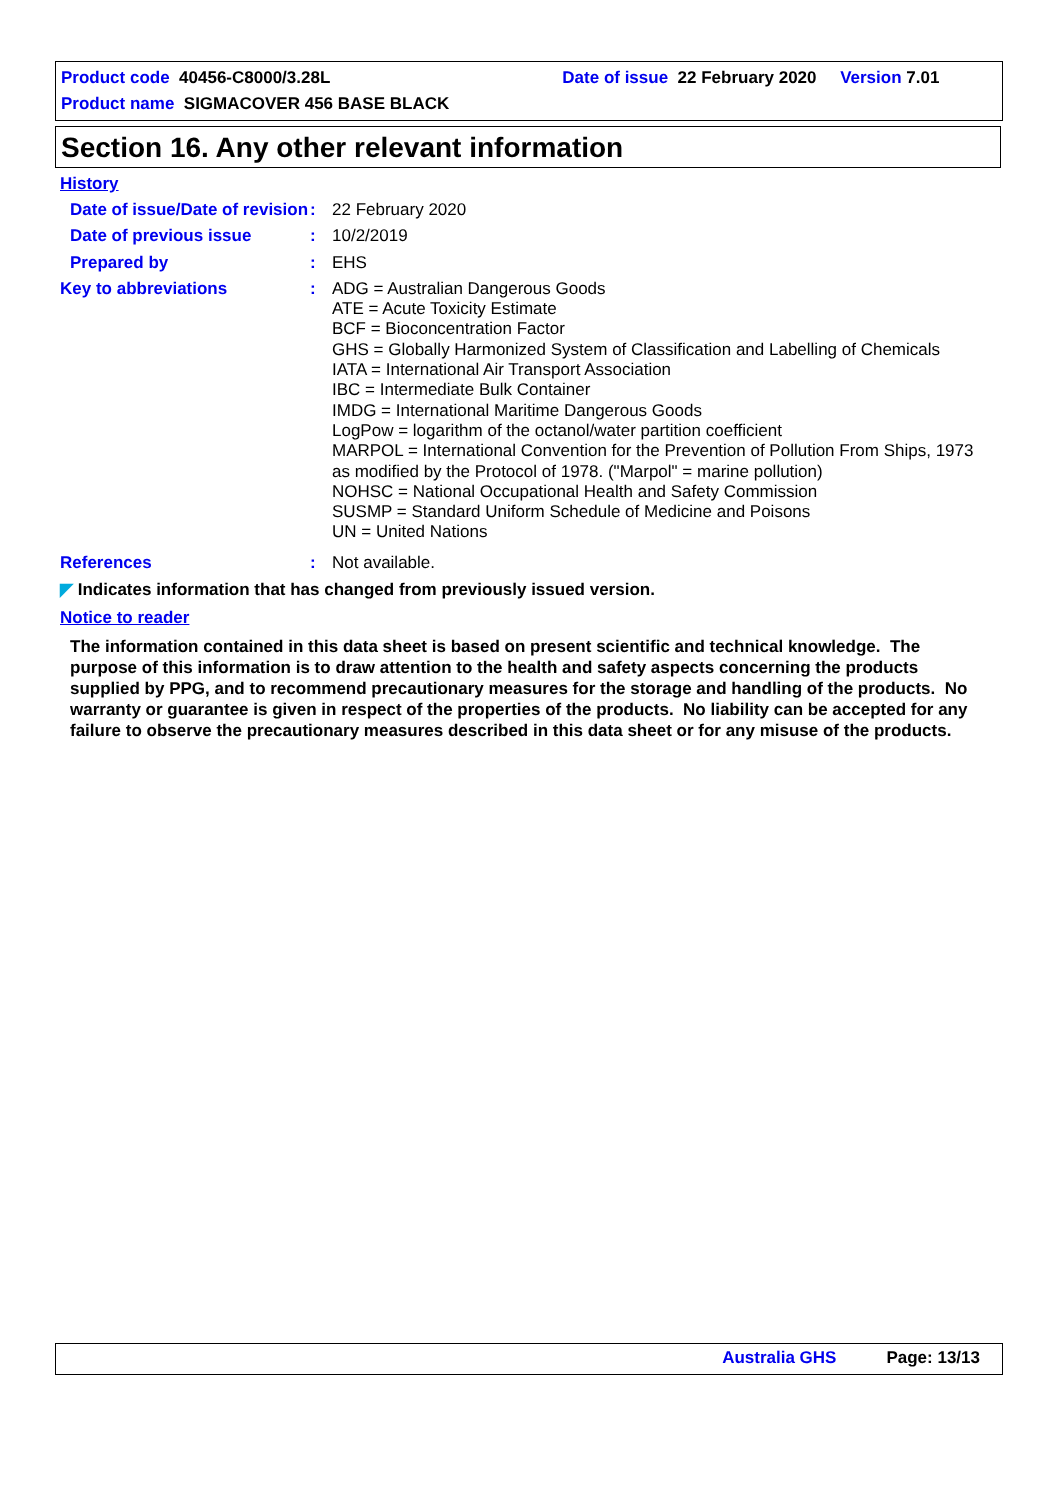Product code 40456-C8000/3.28L Date of issue 22 February 2020 Version 7.01
Product name SIGMACOVER 456 BASE BLACK
Section 16. Any other relevant information
History
Date of issue/Date of revision
:
22 February 2020
Date of previous issue :
10/2/2019
Prepared by :
EHS
Key to abbreviations :
ADG = Australian Dangerous Goods
ATE = Acute Toxicity Estimate
BCF = Bioconcentration Factor
GHS = Globally Harmonized System of Classification and Labelling of Chemicals
IATA = International Air Transport Association
IBC = Intermediate Bulk Container
IMDG = International Maritime Dangerous Goods
LogPow = logarithm of the octanol/water partition coefficient
MARPOL = International Convention for the Prevention of Pollution From Ships, 1973 as modified by the Protocol of 1978. ("Marpol" = marine pollution)
NOHSC = National Occupational Health and Safety Commission
SUSMP = Standard Uniform Schedule of Medicine and Poisons
UN = United Nations
References :
Not available.
◤ Indicates information that has changed from previously issued version.
Notice to reader
The information contained in this data sheet is based on present scientific and technical knowledge. The purpose of this information is to draw attention to the health and safety aspects concerning the products supplied by PPG, and to recommend precautionary measures for the storage and handling of the products. No warranty or guarantee is given in respect of the properties of the products. No liability can be accepted for any failure to observe the precautionary measures described in this data sheet or for any misuse of the products.
Australia GHS Page: 13/13